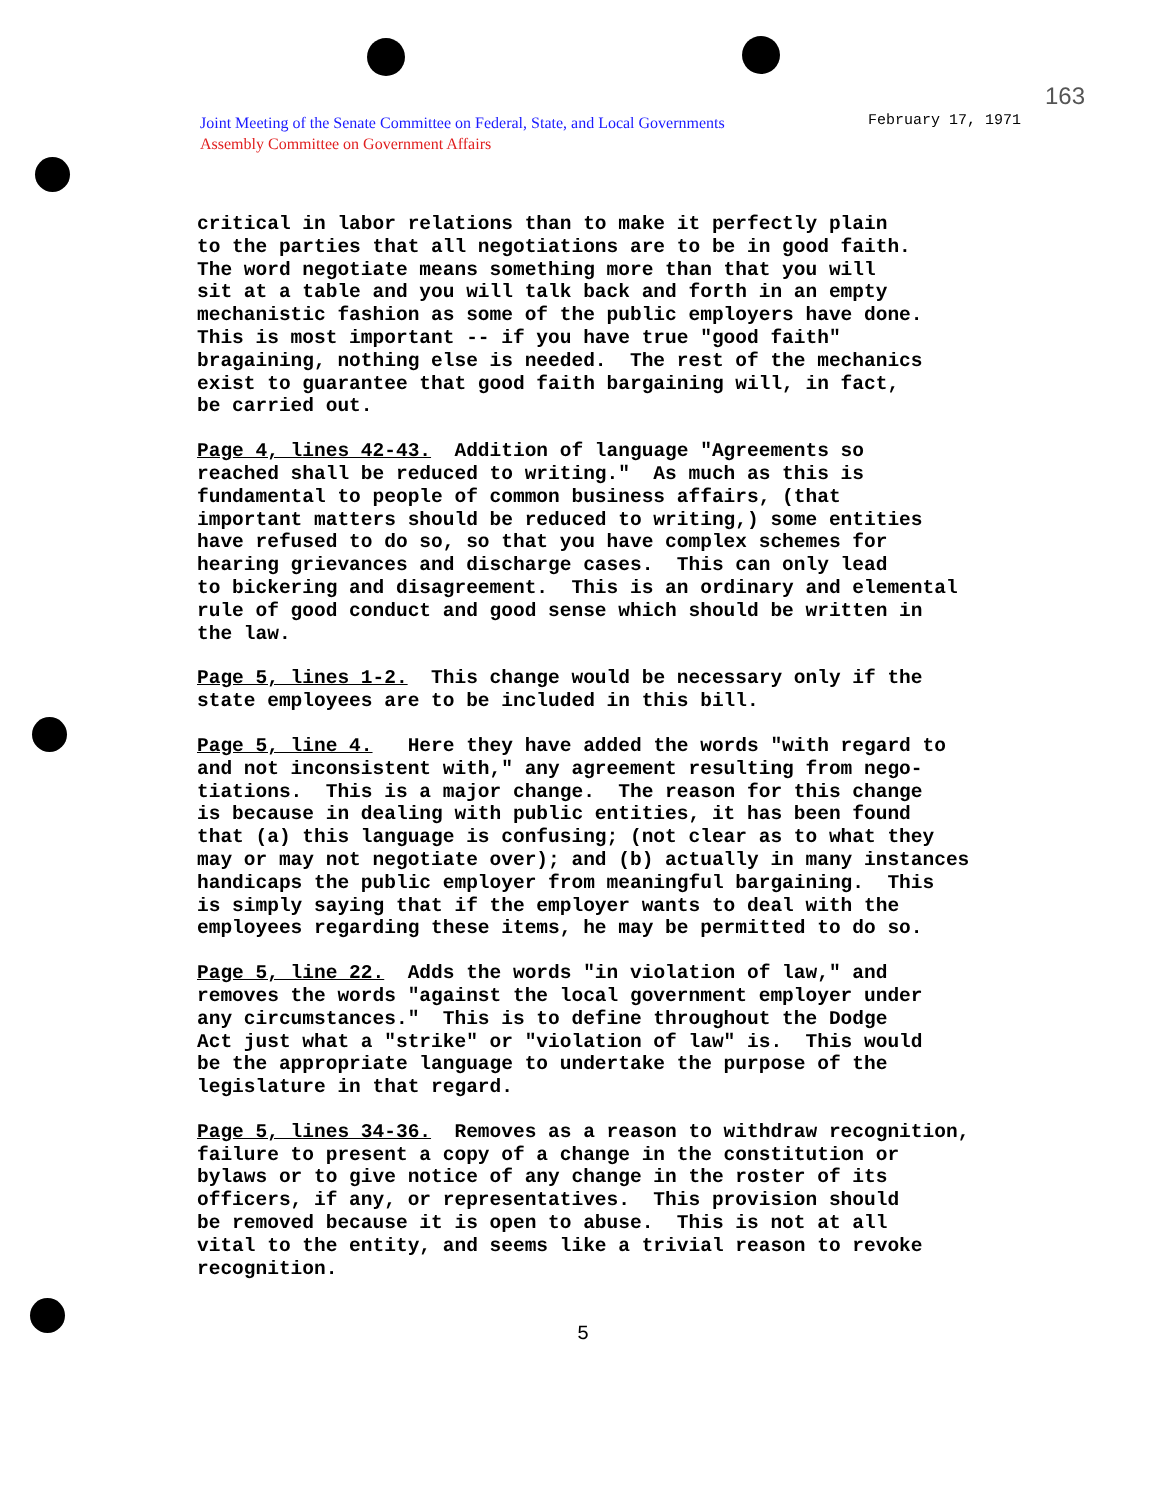163
Joint Meeting of the Senate Committee on Federal, State, and Local Governments
Assembly Committee on Government Affairs
February 17, 1971
critical in labor relations than to make it perfectly plain to the parties that all negotiations are to be in good faith. The word negotiate means something more than that you will sit at a table and you will talk back and forth in an empty mechanistic fashion as some of the public employers have done. This is most important -- if you have true "good faith" bragaining, nothing else is needed. The rest of the mechanics exist to guarantee that good faith bargaining will, in fact, be carried out.
Page 4, lines 42-43. Addition of language "Agreements so reached shall be reduced to writing." As much as this is fundamental to people of common business affairs, (that important matters should be reduced to writing,) some entities have refused to do so, so that you have complex schemes for hearing grievances and discharge cases. This can only lead to bickering and disagreement. This is an ordinary and elemental rule of good conduct and good sense which should be written in the law.
Page 5, lines 1-2. This change would be necessary only if the state employees are to be included in this bill.
Page 5, line 4. Here they have added the words "with regard to and not inconsistent with," any agreement resulting from nego- tiations. This is a major change. The reason for this change is because in dealing with public entities, it has been found that (a) this language is confusing; (not clear as to what they may or may not negotiate over); and (b) actually in many instances handicaps the public employer from meaningful bargaining. This is simply saying that if the employer wants to deal with the employees regarding these items, he may be permitted to do so.
Page 5, line 22. Adds the words "in violation of law," and removes the words "against the local government employer under any circumstances." This is to define throughout the Dodge Act just what a "strike" or "violation of law" is. This would be the appropriate language to undertake the purpose of the legislature in that regard.
Page 5, lines 34-36. Removes as a reason to withdraw recognition, failure to present a copy of a change in the constitution or bylaws or to give notice of any change in the roster of its officers, if any, or representatives. This provision should be removed because it is open to abuse. This is not at all vital to the entity, and seems like a trivial reason to revoke recognition.
5